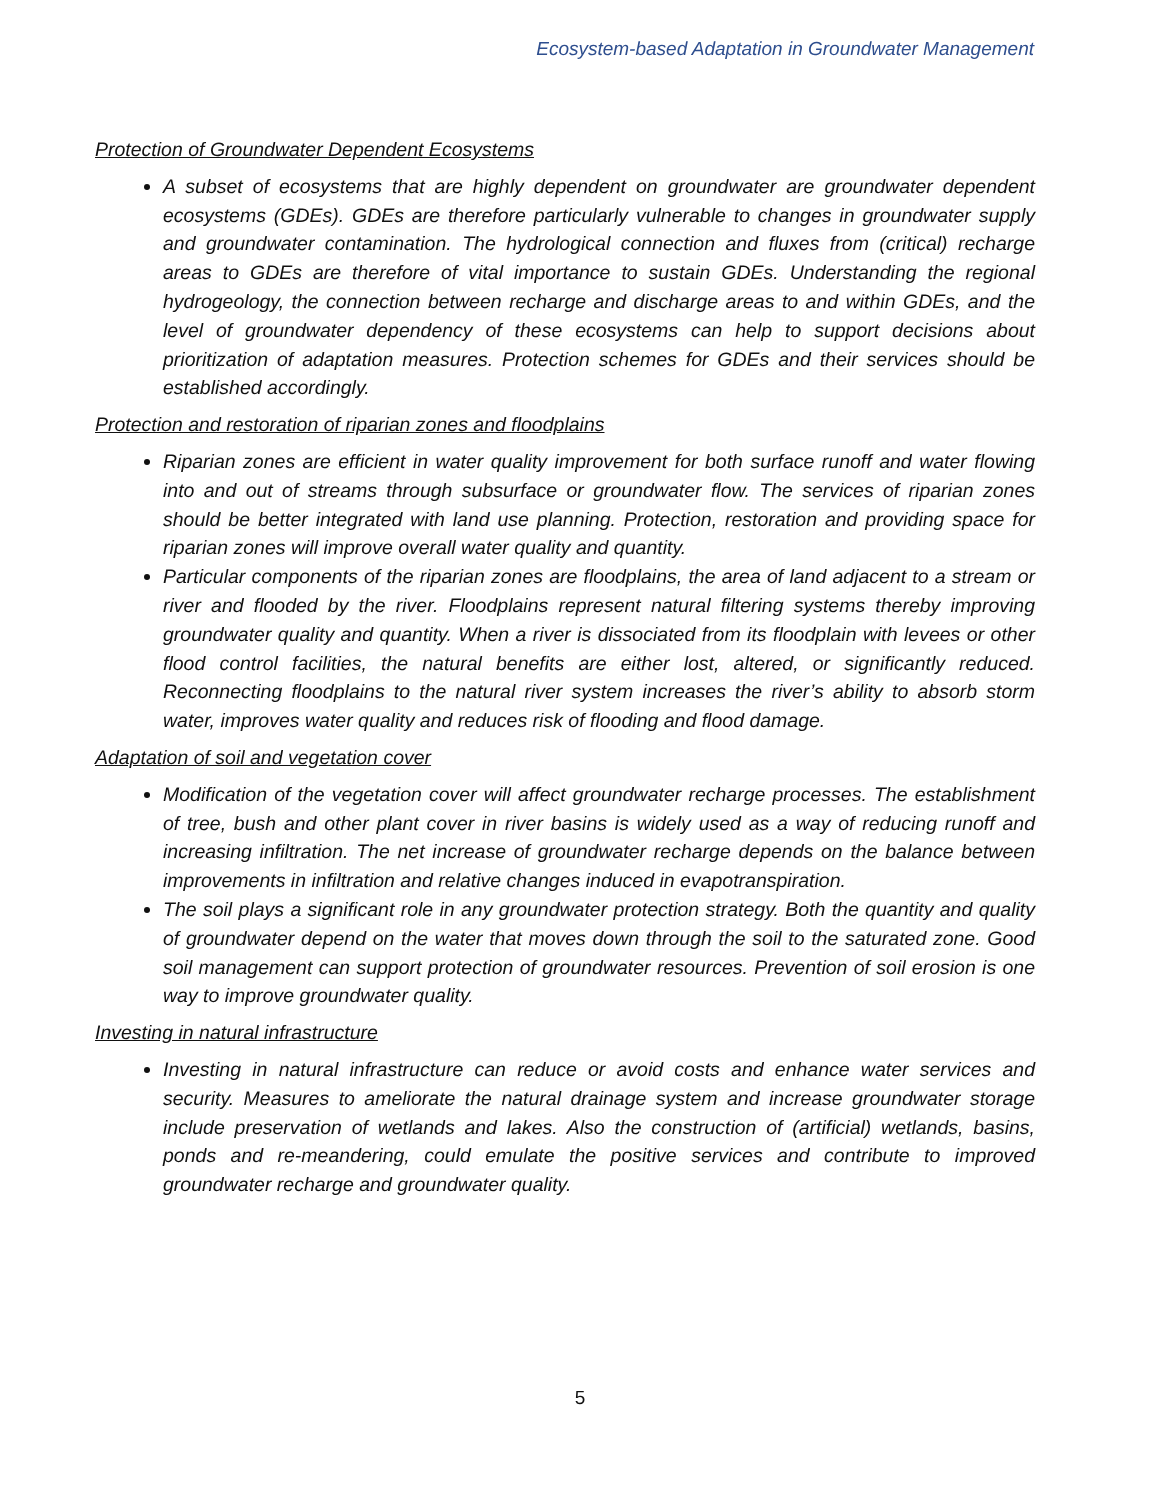Ecosystem-based Adaptation in Groundwater Management
Protection of Groundwater Dependent Ecosystems
A subset of ecosystems that are highly dependent on groundwater are groundwater dependent ecosystems (GDEs). GDEs are therefore particularly vulnerable to changes in groundwater supply and groundwater contamination. The hydrological connection and fluxes from (critical) recharge areas to GDEs are therefore of vital importance to sustain GDEs. Understanding the regional hydrogeology, the connection between recharge and discharge areas to and within GDEs, and the level of groundwater dependency of these ecosystems can help to support decisions about prioritization of adaptation measures. Protection schemes for GDEs and their services should be established accordingly.
Protection and restoration of riparian zones and floodplains
Riparian zones are efficient in water quality improvement for both surface runoff and water flowing into and out of streams through subsurface or groundwater flow. The services of riparian zones should be better integrated with land use planning. Protection, restoration and providing space for riparian zones will improve overall water quality and quantity.
Particular components of the riparian zones are floodplains, the area of land adjacent to a stream or river and flooded by the river. Floodplains represent natural filtering systems thereby improving groundwater quality and quantity. When a river is dissociated from its floodplain with levees or other flood control facilities, the natural benefits are either lost, altered, or significantly reduced. Reconnecting floodplains to the natural river system increases the river’s ability to absorb storm water, improves water quality and reduces risk of flooding and flood damage.
Adaptation of soil and vegetation cover
Modification of the vegetation cover will affect groundwater recharge processes. The establishment of tree, bush and other plant cover in river basins is widely used as a way of reducing runoff and increasing infiltration. The net increase of groundwater recharge depends on the balance between improvements in infiltration and relative changes induced in evapotranspiration.
The soil plays a significant role in any groundwater protection strategy. Both the quantity and quality of groundwater depend on the water that moves down through the soil to the saturated zone. Good soil management can support protection of groundwater resources. Prevention of soil erosion is one way to improve groundwater quality.
Investing in natural infrastructure
Investing in natural infrastructure can reduce or avoid costs and enhance water services and security. Measures to ameliorate the natural drainage system and increase groundwater storage include preservation of wetlands and lakes. Also the construction of (artificial) wetlands, basins, ponds and re-meandering, could emulate the positive services and contribute to improved groundwater recharge and groundwater quality.
5